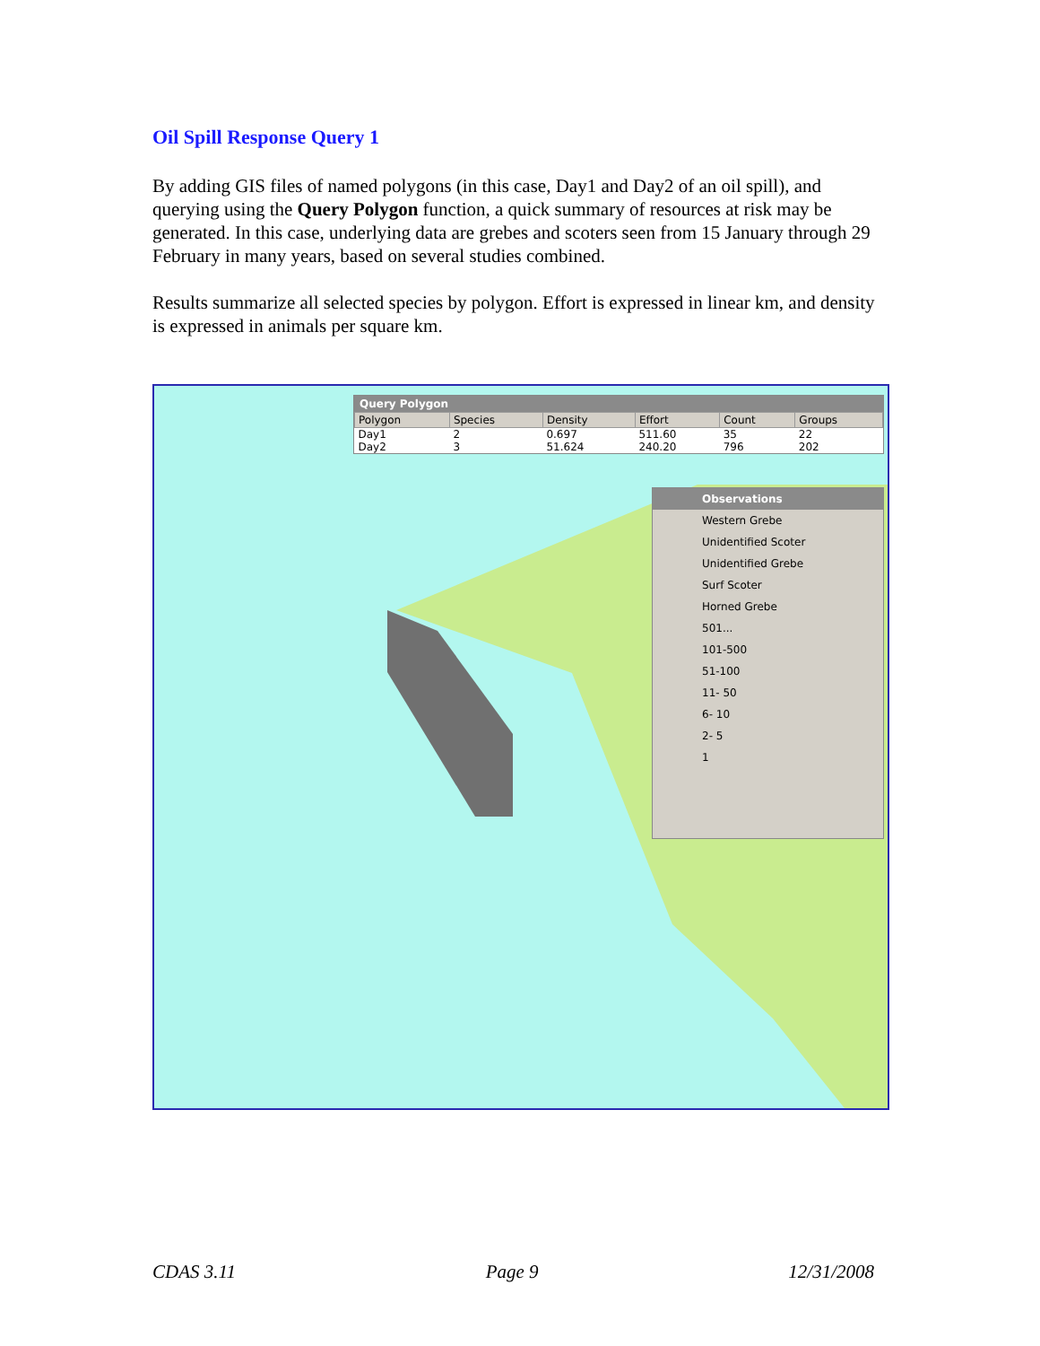Oil Spill Response Query 1
By adding GIS files of named polygons (in this case, Day1 and Day2 of an oil spill), and querying using the Query Polygon function, a quick summary of resources at risk may be generated. In this case, underlying data are grebes and scoters seen from 15 January through 29 February in many years, based on several studies combined.
Results summarize all selected species by polygon. Effort is expressed in linear km, and density is expressed in animals per square km.
Query Polygon
| Polygon | Species | Density | Effort | Count | Groups |
| --- | --- | --- | --- | --- | --- |
| Day1 | 2 | 0.697 | 511.60 | 35 | 22 |
| Day2 | 3 | 51.624 | 240.20 | 796 | 202 |
Observations
Western Grebe
Unidentified Scoter
Unidentified Grebe
Surf Scoter
Horned Grebe
501...
101-500
51-100
11- 50
6- 10
2- 5
1
CDAS 3.11 Page 9 12/31/2008